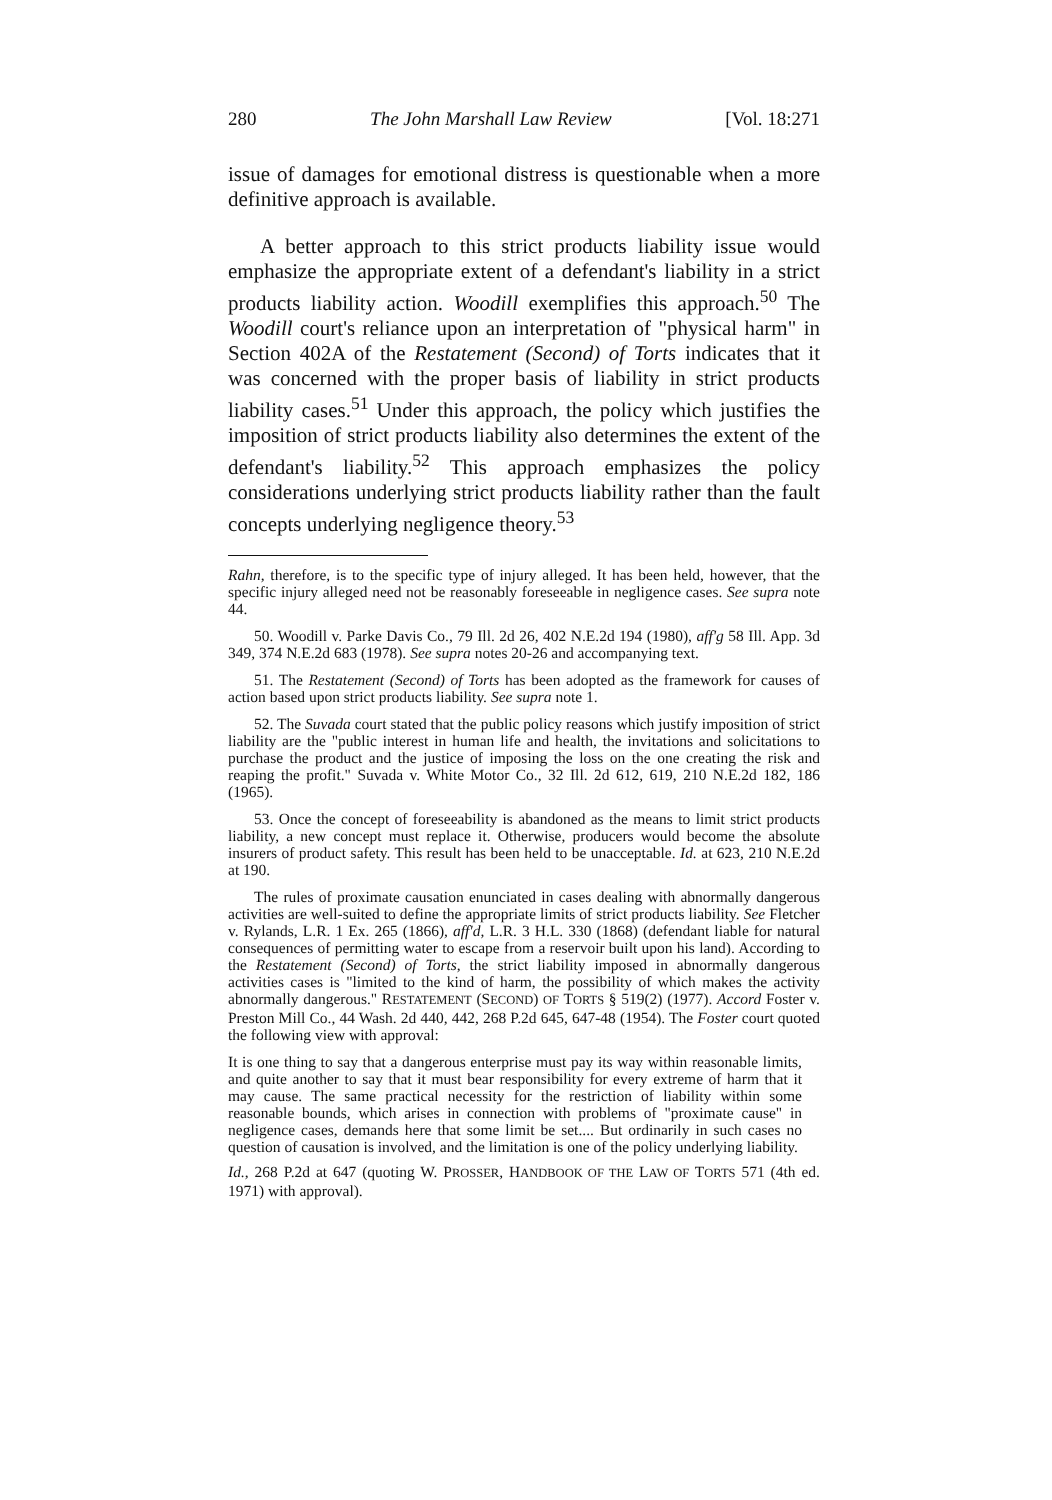280 The John Marshall Law Review [Vol. 18:271
issue of damages for emotional distress is questionable when a more definitive approach is available.
A better approach to this strict products liability issue would emphasize the appropriate extent of a defendant's liability in a strict products liability action. Woodill exemplifies this approach.<sup>50</sup> The Woodill court's reliance upon an interpretation of "physical harm" in Section 402A of the Restatement (Second) of Torts indicates that it was concerned with the proper basis of liability in strict products liability cases.<sup>51</sup> Under this approach, the policy which justifies the imposition of strict products liability also determines the extent of the defendant's liability.<sup>52</sup> This approach emphasizes the policy considerations underlying strict products liability rather than the fault concepts underlying negligence theory.<sup>53</sup>
Rahn, therefore, is to the specific type of injury alleged. It has been held, however, that the specific injury alleged need not be reasonably foreseeable in negligence cases. See supra note 44.
50. Woodill v. Parke Davis Co., 79 Ill. 2d 26, 402 N.E.2d 194 (1980), aff'g 58 Ill. App. 3d 349, 374 N.E.2d 683 (1978). See supra notes 20-26 and accompanying text.
51. The Restatement (Second) of Torts has been adopted as the framework for causes of action based upon strict products liability. See supra note 1.
52. The Suvada court stated that the public policy reasons which justify imposition of strict liability are the "public interest in human life and health, the invitations and solicitations to purchase the product and the justice of imposing the loss on the one creating the risk and reaping the profit." Suvada v. White Motor Co., 32 Ill. 2d 612, 619, 210 N.E.2d 182, 186 (1965).
53. Once the concept of foreseeability is abandoned as the means to limit strict products liability, a new concept must replace it. Otherwise, producers would become the absolute insurers of product safety. This result has been held to be unacceptable. Id. at 623, 210 N.E.2d at 190.
The rules of proximate causation enunciated in cases dealing with abnormally dangerous activities are well-suited to define the appropriate limits of strict products liability. See Fletcher v. Rylands, L.R. 1 Ex. 265 (1866), aff'd, L.R. 3 H.L. 330 (1868) (defendant liable for natural consequences of permitting water to escape from a reservoir built upon his land). According to the Restatement (Second) of Torts, the strict liability imposed in abnormally dangerous activities cases is "limited to the kind of harm, the possibility of which makes the activity abnormally dangerous." RESTATEMENT (SECOND) OF TORTS § 519(2) (1977). Accord Foster v. Preston Mill Co., 44 Wash. 2d 440, 442, 268 P.2d 645, 647-48 (1954). The Foster court quoted the following view with approval:
It is one thing to say that a dangerous enterprise must pay its way within reasonable limits, and quite another to say that it must bear responsibility for every extreme of harm that it may cause. The same practical necessity for the restriction of liability within some reasonable bounds, which arises in connection with problems of "proximate cause" in negligence cases, demands here that some limit be set.... But ordinarily in such cases no question of causation is involved, and the limitation is one of the policy underlying liability.
Id., 268 P.2d at 647 (quoting W. PROSSER, HANDBOOK OF THE LAW OF TORTS 571 (4th ed. 1971) with approval).